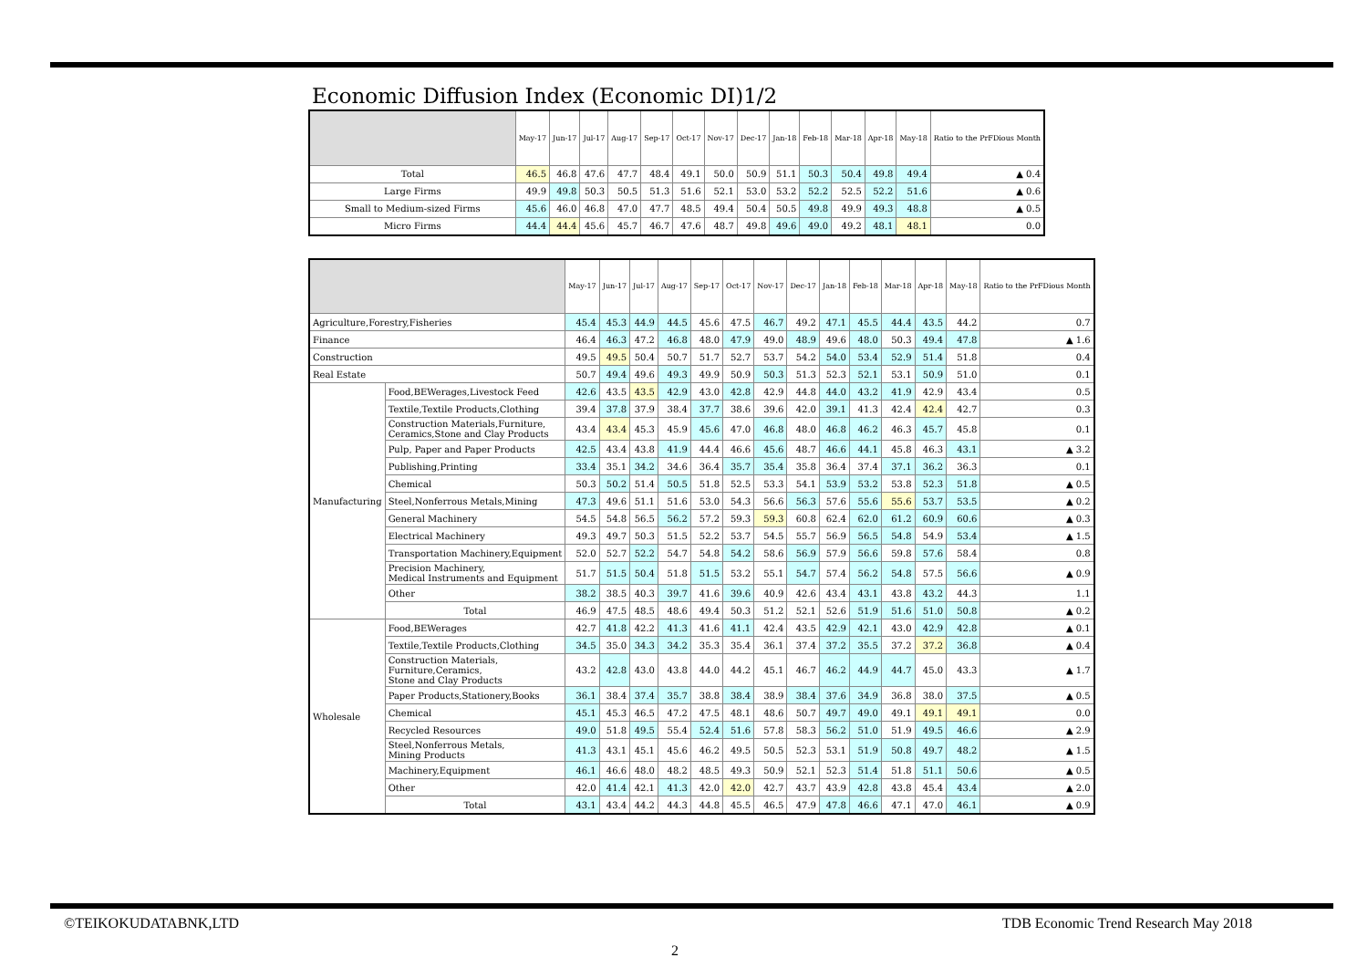Economic Diffusion Index (Economic DI)1/2
| | May-17 | Jun-17 | Jul-17 | Aug-17 | Sep-17 | Oct-17 | Nov-17 | Dec-17 | Jan-18 | Feb-18 | Mar-18 | Apr-18 | May-18 | Ratio to the PrFDious Month |
| --- | --- | --- | --- | --- | --- | --- | --- | --- | --- | --- | --- | --- | --- | --- |
| Total | 46.5 | 46.8 | 47.6 | 47.7 | 48.4 | 49.1 | 50.0 | 50.9 | 51.1 | 50.3 | 50.4 | 49.8 | 49.4 | ▲ 0.4 |
| Large Firms | 49.9 | 49.8 | 50.3 | 50.5 | 51.3 | 51.6 | 52.1 | 53.0 | 53.2 | 52.2 | 52.5 | 52.2 | 51.6 | ▲ 0.6 |
| Small to Medium-sized Firms | 45.6 | 46.0 | 46.8 | 47.0 | 47.7 | 48.5 | 49.4 | 50.4 | 50.5 | 49.8 | 49.9 | 49.3 | 48.8 | ▲ 0.5 |
| Micro Firms | 44.4 | 44.4 | 45.6 | 45.7 | 46.7 | 47.6 | 48.7 | 49.8 | 49.6 | 49.0 | 49.2 | 48.1 | 48.1 | 0.0 |
| | | May-17 | Jun-17 | Jul-17 | Aug-17 | Sep-17 | Oct-17 | Nov-17 | Dec-17 | Jan-18 | Feb-18 | Mar-18 | Apr-18 | May-18 | Ratio to the PrFDious Month |
| --- | --- | --- | --- | --- | --- | --- | --- | --- | --- | --- | --- | --- | --- | --- | --- |
| Agriculture,Forestry,Fisheries | | 45.4 | 45.3 | 44.9 | 44.5 | 45.6 | 47.5 | 46.7 | 49.2 | 47.1 | 45.5 | 44.4 | 43.5 | 44.2 | 0.7 |
| Finance | | 46.4 | 46.3 | 47.2 | 46.8 | 48.0 | 47.9 | 49.0 | 48.9 | 49.6 | 48.0 | 50.3 | 49.4 | 47.8 | ▲ 1.6 |
| Construction | | 49.5 | 49.5 | 50.4 | 50.7 | 51.7 | 52.7 | 53.7 | 54.2 | 54.0 | 53.4 | 52.9 | 51.4 | 51.8 | 0.4 |
| Real Estate | | 50.7 | 49.4 | 49.6 | 49.3 | 49.9 | 50.9 | 50.3 | 51.3 | 52.3 | 52.1 | 53.1 | 50.9 | 51.0 | 0.1 |
| Manufacturing | Food,BEWerages,Livestock Feed | 42.6 | 43.5 | 43.5 | 42.9 | 43.0 | 42.8 | 42.9 | 44.8 | 44.0 | 43.2 | 41.9 | 42.9 | 43.4 | 0.5 |
| | Textile,Textile Products,Clothing | 39.4 | 37.8 | 37.9 | 38.4 | 37.7 | 38.6 | 39.6 | 42.0 | 39.1 | 41.3 | 42.4 | 42.4 | 42.7 | 0.3 |
| | Construction Materials,Furniture, Ceramics,Stone and Clay Products | 43.4 | 43.4 | 45.3 | 45.9 | 45.6 | 47.0 | 46.8 | 48.0 | 46.8 | 46.2 | 46.3 | 45.7 | 45.8 | 0.1 |
| | Pulp, Paper and Paper Products | 42.5 | 43.4 | 43.8 | 41.9 | 44.4 | 46.6 | 45.6 | 48.7 | 46.6 | 44.1 | 45.8 | 46.3 | 43.1 | ▲ 3.2 |
| | Publishing,Printing | 33.4 | 35.1 | 34.2 | 34.6 | 36.4 | 35.7 | 35.4 | 35.8 | 36.4 | 37.4 | 37.1 | 36.2 | 36.3 | 0.1 |
| | Chemical | 50.3 | 50.2 | 51.4 | 50.5 | 51.8 | 52.5 | 53.3 | 54.1 | 53.9 | 53.2 | 53.8 | 52.3 | 51.8 | ▲ 0.5 |
| | Steel,Nonferrous Metals,Mining | 47.3 | 49.6 | 51.1 | 51.6 | 53.0 | 54.3 | 56.6 | 56.3 | 57.6 | 55.6 | 55.6 | 53.7 | 53.5 | ▲ 0.2 |
| | General Machinery | 54.5 | 54.8 | 56.5 | 56.2 | 57.2 | 59.3 | 59.3 | 60.8 | 62.4 | 62.0 | 61.2 | 60.9 | 60.6 | ▲ 0.3 |
| | Electrical Machinery | 49.3 | 49.7 | 50.3 | 51.5 | 52.2 | 53.7 | 54.5 | 55.7 | 56.9 | 56.5 | 54.8 | 54.9 | 53.4 | ▲ 1.5 |
| | Transportation Machinery,Equipment | 52.0 | 52.7 | 52.2 | 54.7 | 54.8 | 54.2 | 58.6 | 56.9 | 57.9 | 56.6 | 59.8 | 57.6 | 58.4 | 0.8 |
| | Precision Machinery, Medical Instruments and Equipment | 51.7 | 51.5 | 50.4 | 51.8 | 51.5 | 53.2 | 55.1 | 54.7 | 57.4 | 56.2 | 54.8 | 57.5 | 56.6 | ▲ 0.9 |
| | Other | 38.2 | 38.5 | 40.3 | 39.7 | 41.6 | 39.6 | 40.9 | 42.6 | 43.4 | 43.1 | 43.8 | 43.2 | 44.3 | 1.1 |
| | Total | 46.9 | 47.5 | 48.5 | 48.6 | 49.4 | 50.3 | 51.2 | 52.1 | 52.6 | 51.9 | 51.6 | 51.0 | 50.8 | ▲ 0.2 |
| Wholesale | Food,BEWerages | 42.7 | 41.8 | 42.2 | 41.3 | 41.6 | 41.1 | 42.4 | 43.5 | 42.9 | 42.1 | 43.0 | 42.9 | 42.8 | ▲ 0.1 |
| | Textile,Textile Products,Clothing | 34.5 | 35.0 | 34.3 | 34.2 | 35.3 | 35.4 | 36.1 | 37.4 | 37.2 | 35.5 | 37.2 | 37.2 | 36.8 | ▲ 0.4 |
| | Construction Materials, Furniture,Ceramics, Stone and Clay Products | 43.2 | 42.8 | 43.0 | 43.8 | 44.0 | 44.2 | 45.1 | 46.7 | 46.2 | 44.9 | 44.7 | 45.0 | 43.3 | ▲ 1.7 |
| | Paper Products,Stationery,Books | 36.1 | 38.4 | 37.4 | 35.7 | 38.8 | 38.4 | 38.9 | 38.4 | 37.6 | 34.9 | 36.8 | 38.0 | 37.5 | ▲ 0.5 |
| | Chemical | 45.1 | 45.3 | 46.5 | 47.2 | 47.5 | 48.1 | 48.6 | 50.7 | 49.7 | 49.0 | 49.1 | 49.1 | 49.1 | 0.0 |
| | Recycled Resources | 49.0 | 51.8 | 49.5 | 55.4 | 52.4 | 51.6 | 57.8 | 58.3 | 56.2 | 51.0 | 51.9 | 49.5 | 46.6 | ▲ 2.9 |
| | Steel,Nonferrous Metals, Mining Products | 41.3 | 43.1 | 45.1 | 45.6 | 46.2 | 49.5 | 50.5 | 52.3 | 53.1 | 51.9 | 50.8 | 49.7 | 48.2 | ▲ 1.5 |
| | Machinery,Equipment | 46.1 | 46.6 | 48.0 | 48.2 | 48.5 | 49.3 | 50.9 | 52.1 | 52.3 | 51.4 | 51.8 | 51.1 | 50.6 | ▲ 0.5 |
| | Other | 42.0 | 41.4 | 42.1 | 41.3 | 42.0 | 42.0 | 42.7 | 43.7 | 43.9 | 42.8 | 43.8 | 45.4 | 43.4 | ▲ 2.0 |
| | Total | 43.1 | 43.4 | 44.2 | 44.3 | 44.8 | 45.5 | 46.5 | 47.9 | 47.8 | 46.6 | 47.1 | 47.0 | 46.1 | ▲ 0.9 |
©TEIKOKUDATABNK,LTD
TDB Economic Trend Research May 2018
2